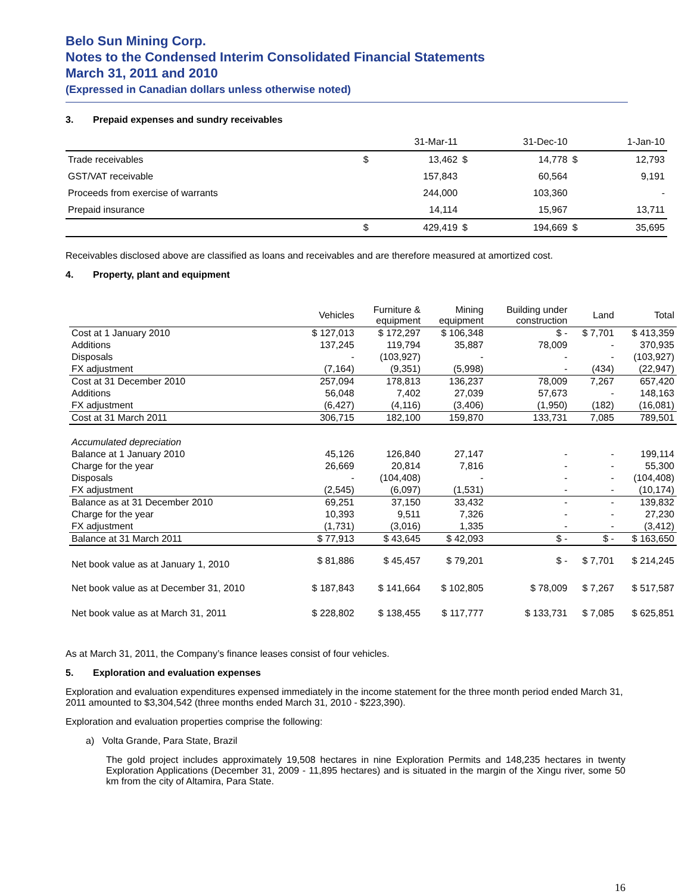Belo Sun Mining Corp.
Notes to the Condensed Interim Consolidated Financial Statements
March 31, 2011 and 2010
(Expressed in Canadian dollars unless otherwise noted)
3. Prepaid expenses and sundry receivables
| | | 31-Mar-11 | | 31-Dec-10 | | 1-Jan-10 |
| Trade receivables | $ | 13,462 | $ | 14,778 | $ | 12,793 |
| GST/VAT receivable | | 157,843 | | 60,564 | | 9,191 |
| Proceeds from exercise of warrants | | 244,000 | | 103,360 | | - |
| Prepaid insurance | | 14,114 | | 15,967 | | 13,711 |
| | $ | 429,419 | $ | 194,669 | $ | 35,695 |
Receivables disclosed above are classified as loans and receivables and are therefore measured at amortized cost.
4. Property, plant and equipment
| | Vehicles | Furniture & equipment | Mining equipment | Building under construction | Land | Total |
| --- | --- | --- | --- | --- | --- | --- |
| Cost at 1 January 2010 | $ 127,013 | $ 172,297 | $ 106,348 | $ - | $ 7,701 | $ 413,359 |
| Additions | 137,245 | 119,794 | 35,887 | 78,009 | - | 370,935 |
| Disposals | - | (103,927) | - | - | - | (103,927) |
| FX adjustment | (7,164) | (9,351) | (5,998) | - | (434) | (22,947) |
| Cost at 31 December 2010 | 257,094 | 178,813 | 136,237 | 78,009 | 7,267 | 657,420 |
| Additions | 56,048 | 7,402 | 27,039 | 57,673 | - | 148,163 |
| FX adjustment | (6,427) | (4,116) | (3,406) | (1,950) | (182) | (16,081) |
| Cost at 31 March 2011 | 306,715 | 182,100 | 159,870 | 133,731 | 7,085 | 789,501 |
| Accumulated depreciation | | | | | | |
| Balance at 1 January 2010 | 45,126 | 126,840 | 27,147 | - | - | 199,114 |
| Charge for the year | 26,669 | 20,814 | 7,816 | - | - | 55,300 |
| Disposals | - | (104,408) | - | - | - | (104,408) |
| FX adjustment | (2,545) | (6,097) | (1,531) | - | - | (10,174) |
| Balance as at 31 December 2010 | 69,251 | 37,150 | 33,432 | - | - | 139,832 |
| Charge for the year | 10,393 | 9,511 | 7,326 | - | - | 27,230 |
| FX adjustment | (1,731) | (3,016) | 1,335 | - | - | (3,412) |
| Balance at 31 March 2011 | $ 77,913 | $ 43,645 | $ 42,093 | $ - | $ - | $ 163,650 |
| Net book value as at January 1, 2010 | $ 81,886 | $ 45,457 | $ 79,201 | $ - | $ 7,701 | $ 214,245 |
| Net book value as at December 31, 2010 | $ 187,843 | $ 141,664 | $ 102,805 | $ 78,009 | $ 7,267 | $ 517,587 |
| Net book value as at March 31, 2011 | $ 228,802 | $ 138,455 | $ 117,777 | $ 133,731 | $ 7,085 | $ 625,851 |
As at March 31, 2011, the Company’s finance leases consist of four vehicles.
5. Exploration and evaluation expenses
Exploration and evaluation expenditures expensed immediately in the income statement for the three month period ended March 31, 2011 amounted to $3,304,542 (three months ended March 31, 2010 - $223,390).
Exploration and evaluation properties comprise the following:
a) Volta Grande, Para State, Brazil
The gold project includes approximately 19,508 hectares in nine Exploration Permits and 148,235 hectares in twenty Exploration Applications (December 31, 2009 - 11,895 hectares) and is situated in the margin of the Xingu river, some 50 km from the city of Altamira, Para State.
16